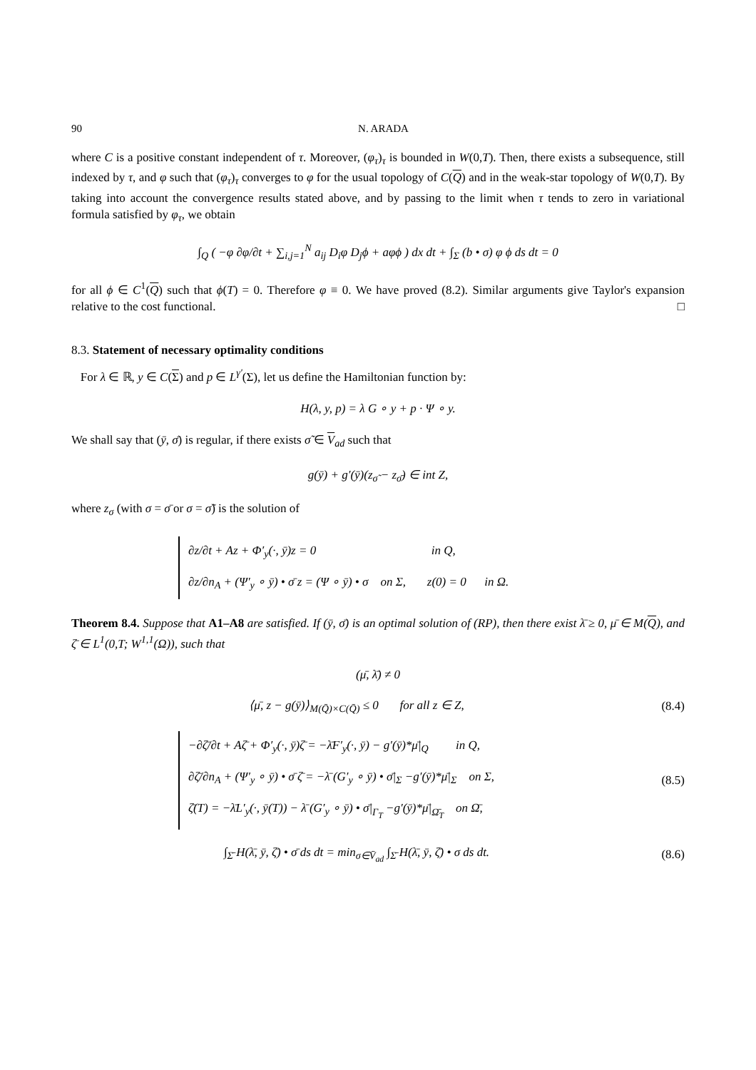90 N. ARADA
where C is a positive constant independent of τ. Moreover, (φ<sub>τ</sub>)<sub>τ</sub> is bounded in W(0,T). Then, there exists a subsequence, still indexed by τ, and φ such that (φ<sub>τ</sub>)<sub>τ</sub> converges to φ for the usual topology of C(Q) and in the weak-star topology of W(0,T). By taking into account the convergence results stated above, and by passing to the limit when τ tends to zero in variational formula satisfied by φ<sub>τ</sub>, we obtain
∫<sub>Q</sub> ( −φ ∂φ/∂t + ∑<sub>i,j=1</sub><sup>N</sup> a<sub>ij</sub> D<sub>i</sub>φ D<sub>j</sub>ϕ + aφϕ ) dx dt + ∫<sub>Σ</sub> (b • σ) φ ϕ ds dt = 0
for all ϕ ∈ C<sup>1</sup>(Q) such that ϕ(T) = 0. Therefore φ ≡ 0. We have proved (8.2). Similar arguments give Taylor's expansion relative to the cost functional. □
8.3. Statement of necessary optimality conditions
For λ ∈ ℝ, y ∈ C(Σ) and p ∈ L<sup>γ'</sup>(Σ), let us define the Hamiltonian function by:
H(λ, y, p) = λ G ∘ y + p · Ψ ∘ y.
We shall say that (ȳ, σ̄) is regular, if there exists σ̃ ∈ V<sub>ad</sub> such that
g(ȳ) + g′(ȳ)(z<sub>σ̃</sub> − z<sub>σ̄</sub>) ∈ int Z,
where z<sub>σ</sub> (with σ = σ̄ or σ = σ̃) is the solution of
∂z/∂t + Az + Φ′<sub>y</sub>(·, ȳ)z = 0 in Q,
∂z/∂n<sub>A</sub> + (Ψ′<sub>y</sub> ∘ ȳ) • σ̄ z = (Ψ ∘ ȳ) • σ on Σ, z(0) = 0 in Ω.
Theorem 8.4. Suppose that A1–A8 are satisfied. If (ȳ, σ̄) is an optimal solution of (RP), then there exist λ̄ ≥ 0, μ̄ ∈ M(Q), and ζ̄ ∈ L<sup>1</sup>(0,T; W<sup>1,1</sup>(Ω)), such that
(μ̄, λ̄) ≠ 0
⟨μ̄, z − g(ȳ)⟩<sub>M(Q̄)×C(Q̄)</sub> ≤ 0 for all z ∈ Z,
(8.4)
−∂ζ̄/∂t + Aζ̄ + Φ′<sub>y</sub>(·, ȳ)ζ̄ = −λ̄F′<sub>y</sub>(·, ȳ) − g′(ȳ)*μ̄|<sub>Q</sub> in Q,
∂ζ̄/∂n<sub>A</sub> + (Ψ′<sub>y</sub> ∘ ȳ) • σ̄ ζ̄ = −λ̄ (G′<sub>y</sub> ∘ ȳ) • σ̄|<sub>Σ</sub> −g′(ȳ)*μ̄|<sub>Σ</sub> on Σ,
ζ̄(T) = −λ̄L′<sub>y</sub>(·, ȳ(T)) − λ̄ (G′<sub>y</sub> ∘ ȳ) • σ̄|<sub>Γ<sub>T</sub></sub> −g′(ȳ)*μ̄|<sub>Ω̄<sub>T</sub></sub> on Ω̄,
(8.5)
∫<sub>Σ̄</sub> H(λ̄, ȳ, ζ̄) • σ̄ ds dt = min<sub>σ∈V̄<sub>ad</sub></sub> ∫<sub>Σ̄</sub> H(λ̄, ȳ, ζ̄) • σ ds dt.
(8.6)